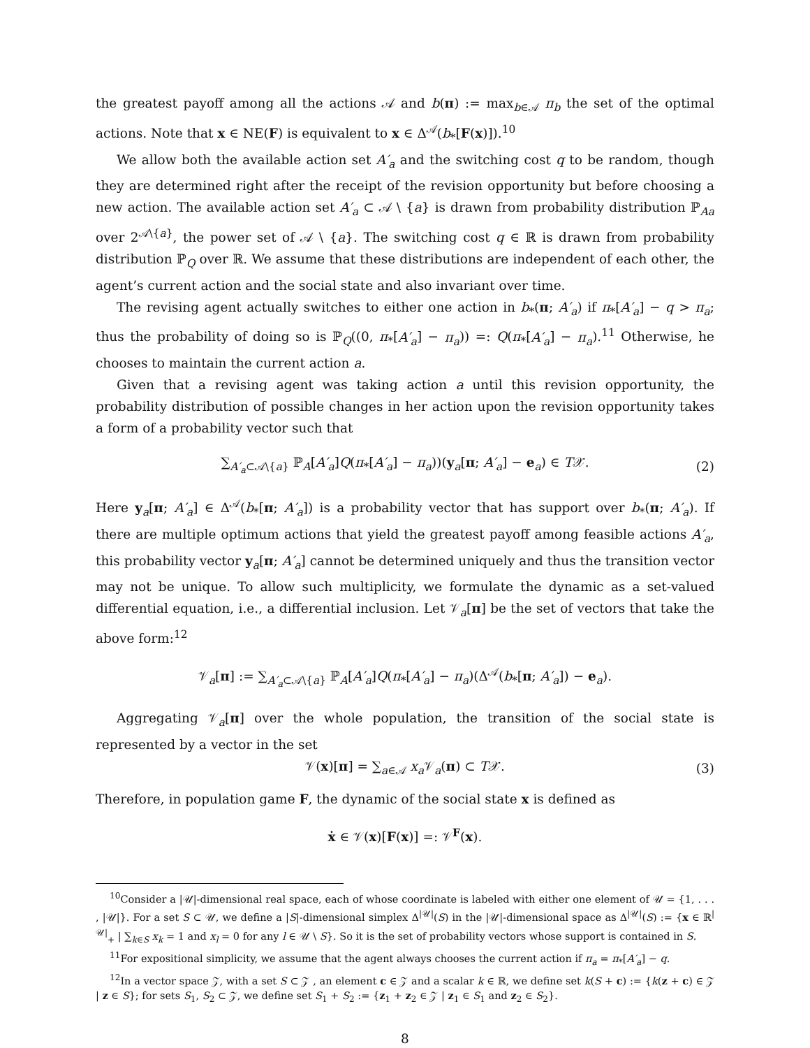the greatest payoff among all the actions 𝒜 and b(π) := max<sub>b∈𝒜</sub> π<sub>b</sub> the set of the optimal actions. Note that x ∈ NE(F) is equivalent to x ∈ Δ<sup>𝒜</sup>(b<sub>*</sub>[F(x)]).<sup>10</sup>
We allow both the available action set A′<sub>a</sub> and the switching cost q to be random, though they are determined right after the receipt of the revision opportunity but before choosing a new action. The available action set A′<sub>a</sub> ⊂ 𝒜 \ {a} is drawn from probability distribution ℙ<sub>Aa</sub> over 2<sup>𝒜\{a}</sup>, the power set of 𝒜 \ {a}. The switching cost q ∈ ℝ is drawn from probability distribution ℙ<sub>Q</sub> over ℝ. We assume that these distributions are independent of each other, the agent’s current action and the social state and also invariant over time.
The revising agent actually switches to either one action in b<sub>*</sub>(π; A′<sub>a</sub>) if π<sub>*</sub>[A′<sub>a</sub>] − q > π<sub>a</sub>; thus the probability of doing so is ℙ<sub>Q</sub>((0, π<sub>*</sub>[A′<sub>a</sub>] − π<sub>a</sub>)) =: Q(π<sub>*</sub>[A′<sub>a</sub>] − π<sub>a</sub>).<sup>11</sup> Otherwise, he chooses to maintain the current action a.
Given that a revising agent was taking action a until this revision opportunity, the probability distribution of possible changes in her action upon the revision opportunity takes a form of a probability vector such that
∑<sub>A′<sub>a</sub>⊂𝒜\{a}</sub> ℙ<sub>A</sub>[A′<sub>a</sub>]Q(π<sub>*</sub>[A′<sub>a</sub>] − π<sub>a</sub>))(y<sub>a</sub>[π; A′<sub>a</sub>] − e<sub>a</sub>) ∈ T𝒳. (2)
Here y<sub>a</sub>[π; A′<sub>a</sub>] ∈ Δ<sup>𝒜</sup>(b<sub>*</sub>[π; A′<sub>a</sub>]) is a probability vector that has support over b<sub>*</sub>(π; A′<sub>a</sub>). If there are multiple optimum actions that yield the greatest payoff among feasible actions A′<sub>a</sub>, this probability vector y<sub>a</sub>[π; A′<sub>a</sub>] cannot be determined uniquely and thus the transition vector may not be unique. To allow such multiplicity, we formulate the dynamic as a set-valued differential equation, i.e., a differential inclusion. Let 𝒱<sub>a</sub>[π] be the set of vectors that take the above form:<sup>12</sup>
𝒱<sub>a</sub>[π] := ∑<sub>A′<sub>a</sub>⊂𝒜\{a}</sub> ℙ<sub>A</sub>[A′<sub>a</sub>]Q(π<sub>*</sub>[A′<sub>a</sub>] − π<sub>a</sub>)(Δ<sup>𝒜</sup>(b<sub>*</sub>[π; A′<sub>a</sub>]) − e<sub>a</sub>).
Aggregating 𝒱<sub>a</sub>[π] over the whole population, the transition of the social state is represented by a vector in the set
𝒱(x)[π] = ∑<sub>a∈𝒜</sub> x<sub>a</sub> 𝒱<sub>a</sub>(π) ⊂ T𝒳. (3)
Therefore, in population game F, the dynamic of the social state x is defined as
ẋ ∈ 𝒱(x)[F(x)] =: 𝒱<sup>F</sup>(x).
<sup>10</sup> Consider a |𝒰|-dimensional real space, each of whose coordinate is labeled with either one element of 𝒰 = {1, . . . , |𝒰|}. For a set S ⊂ 𝒰, we define a |S|-dimensional simplex Δ<sup>|𝒰|</sup>(S) in the |𝒰|-dimensional space as Δ<sup>|𝒰|</sup>(S) := {x ∈ ℝ<sup>|𝒰|</sup><sub>+</sub> | ∑<sub>k∈S</sub> x<sub>k</sub> = 1 and x<sub>l</sub> = 0 for any l ∈ 𝒰 \ S}. So it is the set of probability vectors whose support is contained in S.
<sup>11</sup> For expositional simplicity, we assume that the agent always chooses the current action if π<sub>a</sub> = π<sub>*</sub>[A′<sub>a</sub>] − q.
<sup>12</sup> In a vector space 𝒵, with a set S ⊂ 𝒵 , an element c ∈ 𝒵 and a scalar k ∈ ℝ, we define set k(S + c) := {k(z + c) ∈ 𝒵 | z ∈ S}; for sets S<sub>1</sub>, S<sub>2</sub> ⊂ 𝒵, we define set S<sub>1</sub> + S<sub>2</sub> := {z<sub>1</sub> + z<sub>2</sub> ∈ 𝒵 | z<sub>1</sub> ∈ S<sub>1</sub> and z<sub>2</sub> ∈ S<sub>2</sub>}.
8